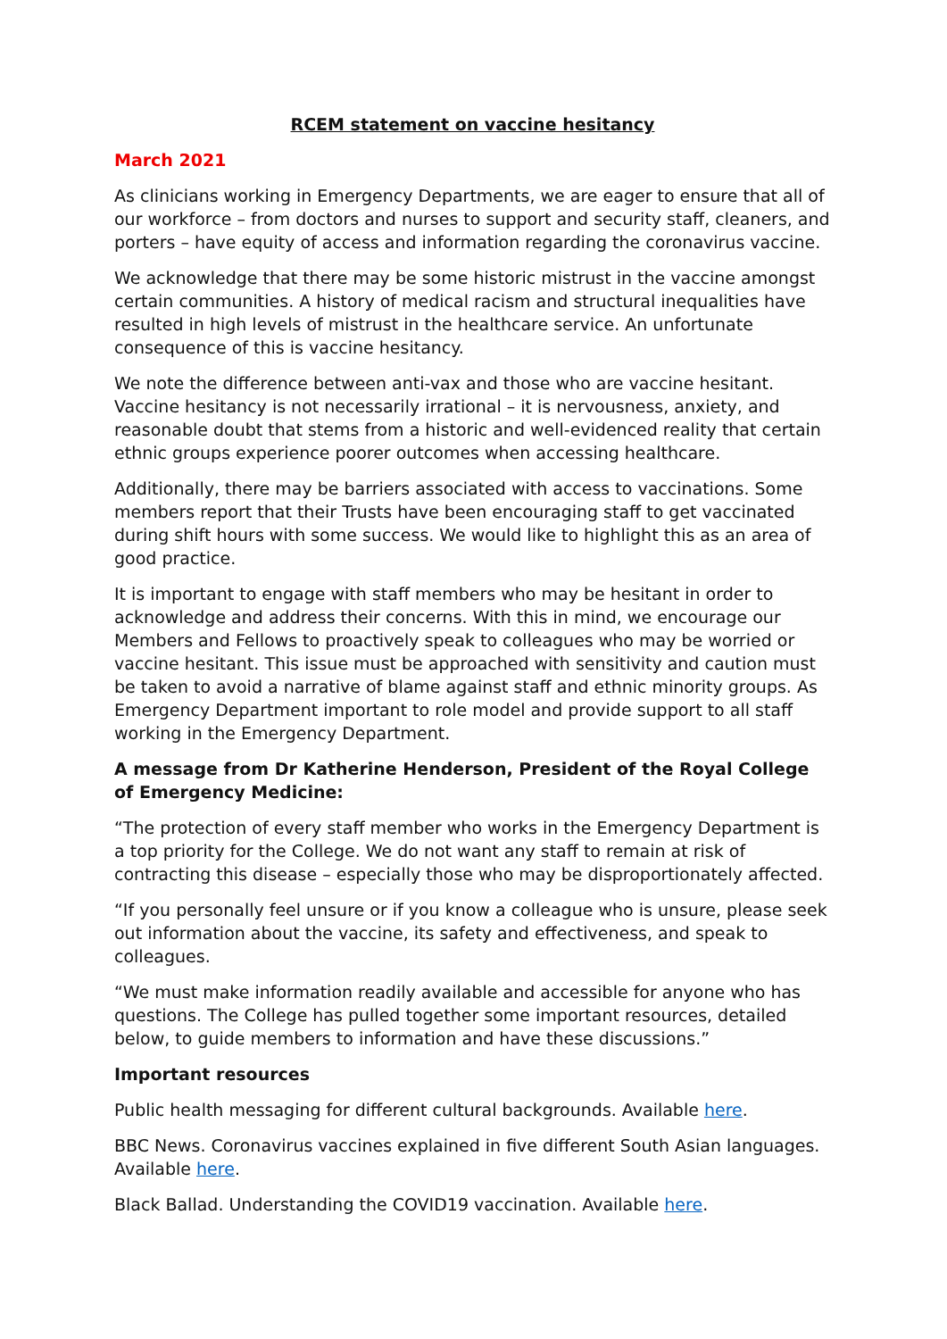RCEM statement on vaccine hesitancy
March 2021
As clinicians working in Emergency Departments, we are eager to ensure that all of our workforce – from doctors and nurses to support and security staff, cleaners, and porters – have equity of access and information regarding the coronavirus vaccine.
We acknowledge that there may be some historic mistrust in the vaccine amongst certain communities. A history of medical racism and structural inequalities have resulted in high levels of mistrust in the healthcare service. An unfortunate consequence of this is vaccine hesitancy.
We note the difference between anti-vax and those who are vaccine hesitant. Vaccine hesitancy is not necessarily irrational – it is nervousness, anxiety, and reasonable doubt that stems from a historic and well-evidenced reality that certain ethnic groups experience poorer outcomes when accessing healthcare.
Additionally, there may be barriers associated with access to vaccinations. Some members report that their Trusts have been encouraging staff to get vaccinated during shift hours with some success. We would like to highlight this as an area of good practice.
It is important to engage with staff members who may be hesitant in order to acknowledge and address their concerns. With this in mind, we encourage our Members and Fellows to proactively speak to colleagues who may be worried or vaccine hesitant. This issue must be approached with sensitivity and caution must be taken to avoid a narrative of blame against staff and ethnic minority groups. As Emergency Department important to role model and provide support to all staff working in the Emergency Department.
A message from Dr Katherine Henderson, President of the Royal College of Emergency Medicine:
“The protection of every staff member who works in the Emergency Department is a top priority for the College. We do not want any staff to remain at risk of contracting this disease – especially those who may be disproportionately affected.
“If you personally feel unsure or if you know a colleague who is unsure, please seek out information about the vaccine, its safety and effectiveness, and speak to colleagues.
“We must make information readily available and accessible for anyone who has questions. The College has pulled together some important resources, detailed below, to guide members to information and have these discussions.”
Important resources
Public health messaging for different cultural backgrounds. Available here.
BBC News. Coronavirus vaccines explained in five different South Asian languages. Available here.
Black Ballad. Understanding the COVID19 vaccination. Available here.